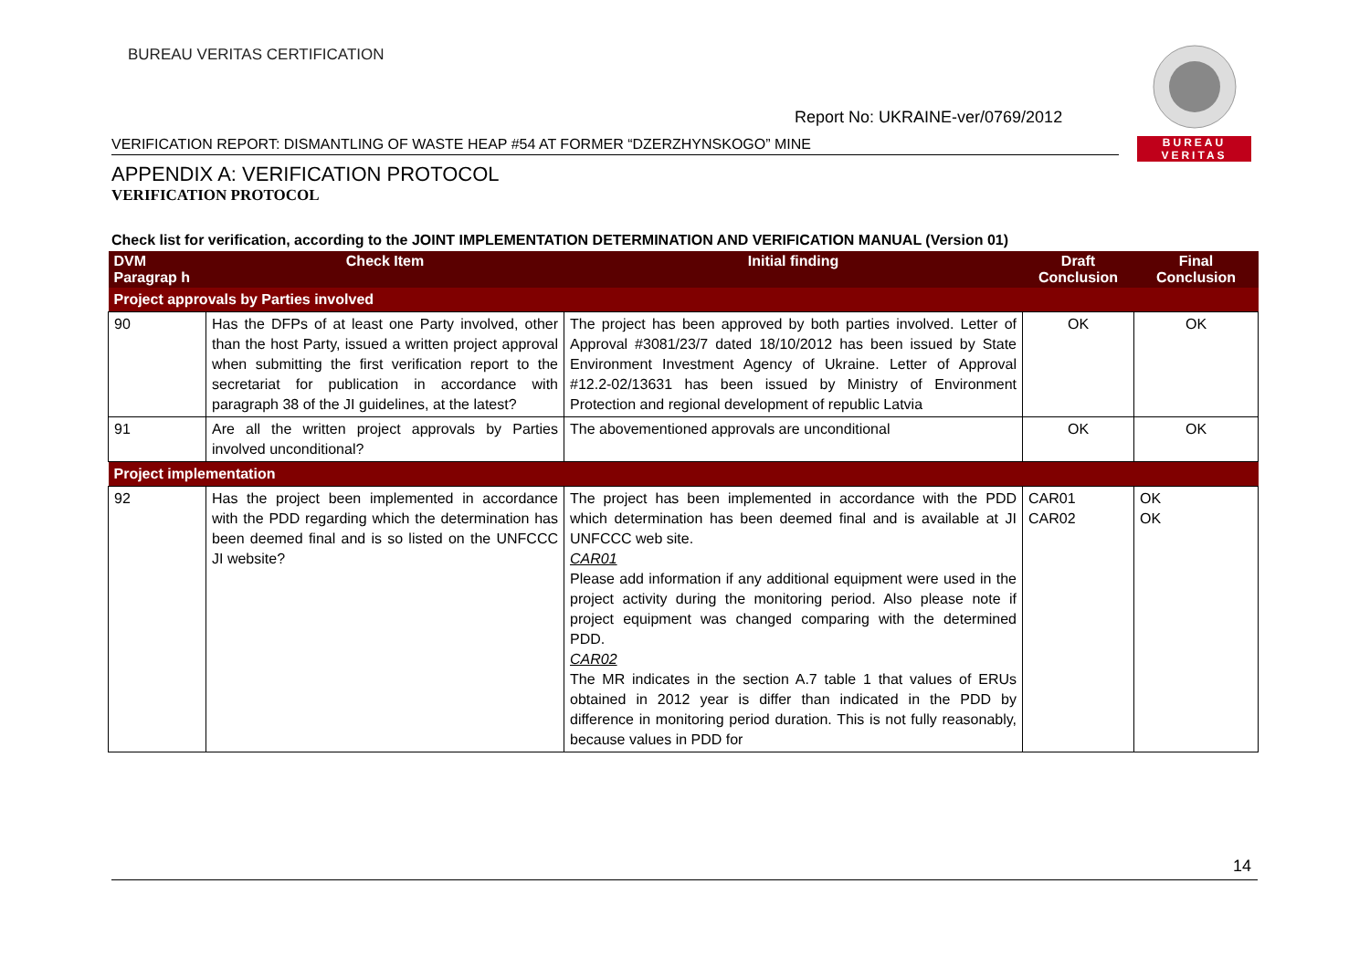BUREAU
VERITAS
BUREAU VERITAS CERTIFICATION
Report No: UKRAINE-ver/0769/2012
VERIFICATION REPORT: DISMANTLING OF WASTE HEAP #54 AT FORMER “DZERZHYNSKOGO” MINE
APPENDIX A: VERIFICATION PROTOCOL
VERIFICATION PROTOCOL
Check list for verification, according to the JOINT IMPLEMENTATION DETERMINATION AND VERIFICATION MANUAL (Version 01)
| DVM Paragrap h | Check Item | Initial finding | Draft Conclusion | Final Conclusion |
| --- | --- | --- | --- | --- |
| Project approvals by Parties involved | | | | |
| 90 | Has the DFPs of at least one Party involved, other than the host Party, issued a written project approval when submitting the first verification report to the secretariat for publication in accordance with paragraph 38 of the JI guidelines, at the latest? | The project has been approved by both parties involved. Letter of Approval #3081/23/7 dated 18/10/2012 has been issued by State Environment Investment Agency of Ukraine. Letter of Approval #12.2-02/13631 has been issued by Ministry of Environment Protection and regional development of republic Latvia | OK | OK |
| 91 | Are all the written project approvals by Parties involved unconditional? | The abovementioned approvals are unconditional | OK | OK |
| Project implementation | | | | |
| 92 | Has the project been implemented in accordance with the PDD regarding which the determination has been deemed final and is so listed on the UNFCCC JI website? | The project has been implemented in accordance with the PDD which determination has been deemed final and is available at JI UNFCCC web site. CAR01 Please add information if any additional equipment were used in the project activity during the monitoring period. Also please note if project equipment was changed comparing with the determined PDD. CAR02 The MR indicates in the section A.7 table 1 that values of ERUs obtained in 2012 year is differ than indicated in the PDD by difference in monitoring period duration. This is not fully reasonably, because values in PDD for | CAR01 CAR02 | OK OK |
14